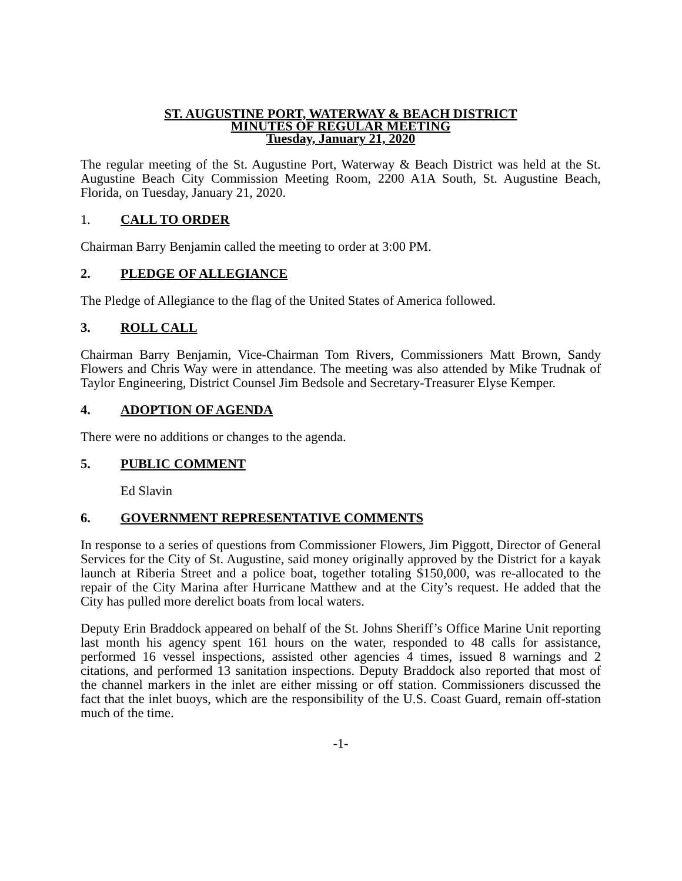ST. AUGUSTINE PORT, WATERWAY & BEACH DISTRICT
MINUTES OF REGULAR MEETING
Tuesday, January 21, 2020
The regular meeting of the St. Augustine Port, Waterway & Beach District was held at the St. Augustine Beach City Commission Meeting Room, 2200 A1A South, St. Augustine Beach, Florida, on Tuesday, January 21, 2020.
1. CALL TO ORDER
Chairman Barry Benjamin called the meeting to order at 3:00 PM.
2. PLEDGE OF ALLEGIANCE
The Pledge of Allegiance to the flag of the United States of America followed.
3. ROLL CALL
Chairman Barry Benjamin, Vice-Chairman Tom Rivers, Commissioners Matt Brown, Sandy Flowers and Chris Way were in attendance. The meeting was also attended by Mike Trudnak of Taylor Engineering, District Counsel Jim Bedsole and Secretary-Treasurer Elyse Kemper.
4. ADOPTION OF AGENDA
There were no additions or changes to the agenda.
5. PUBLIC COMMENT
Ed Slavin
6. GOVERNMENT REPRESENTATIVE COMMENTS
In response to a series of questions from Commissioner Flowers, Jim Piggott, Director of General Services for the City of St. Augustine, said money originally approved by the District for a kayak launch at Riberia Street and a police boat, together totaling $150,000, was re-allocated to the repair of the City Marina after Hurricane Matthew and at the City’s request. He added that the City has pulled more derelict boats from local waters.
Deputy Erin Braddock appeared on behalf of the St. Johns Sheriff’s Office Marine Unit reporting last month his agency spent 161 hours on the water, responded to 48 calls for assistance, performed 16 vessel inspections, assisted other agencies 4 times, issued 8 warnings and 2 citations, and performed 13 sanitation inspections. Deputy Braddock also reported that most of the channel markers in the inlet are either missing or off station. Commissioners discussed the fact that the inlet buoys, which are the responsibility of the U.S. Coast Guard, remain off-station much of the time.
-1-